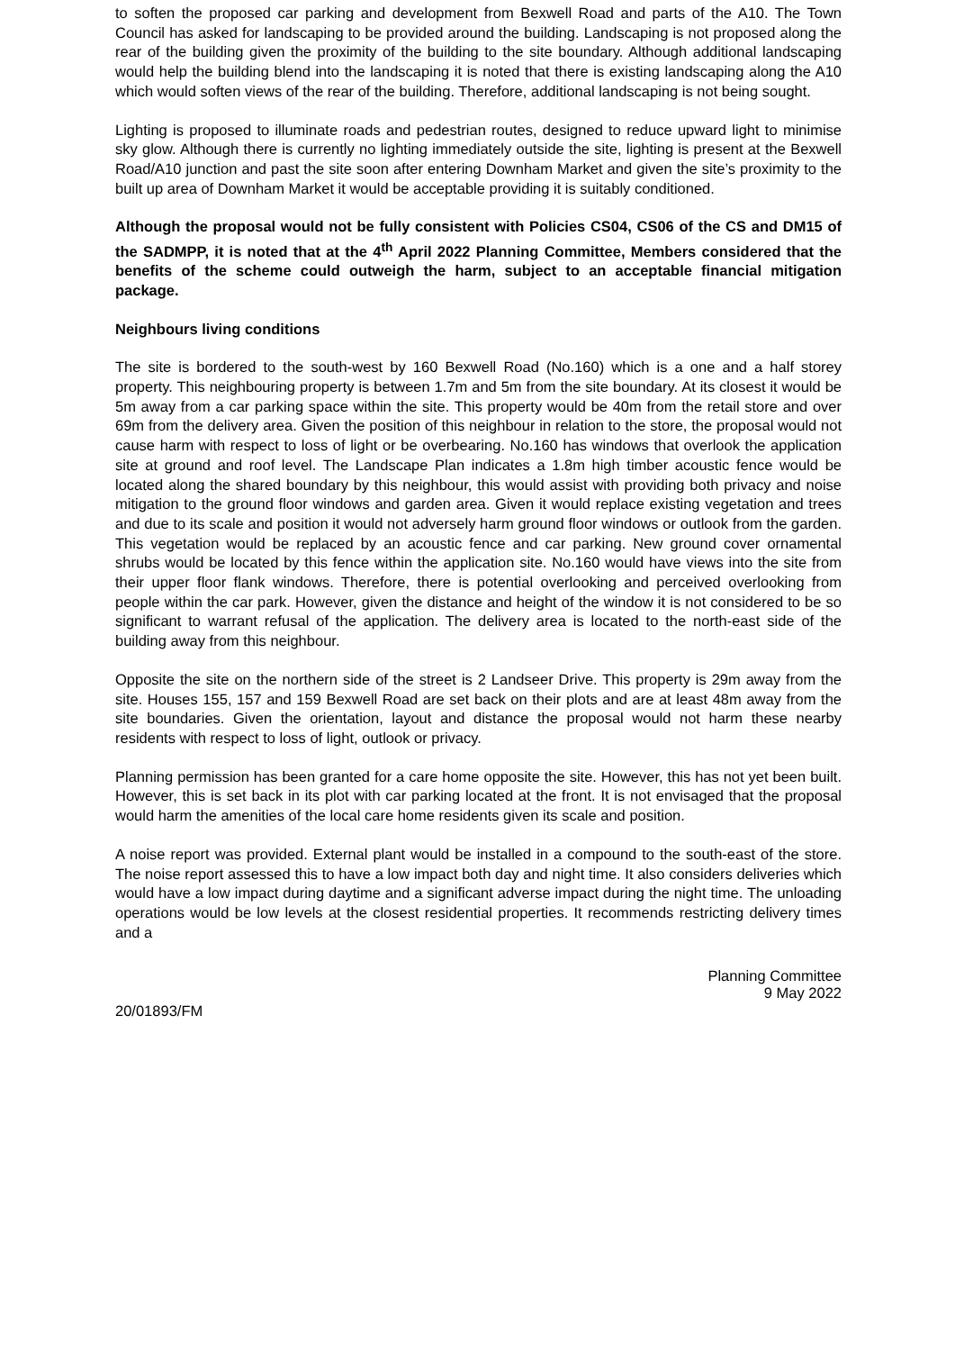to soften the proposed car parking and development from Bexwell Road and parts of the A10. The Town Council has asked for landscaping to be provided around the building. Landscaping is not proposed along the rear of the building given the proximity of the building to the site boundary. Although additional landscaping would help the building blend into the landscaping it is noted that there is existing landscaping along the A10 which would soften views of the rear of the building. Therefore, additional landscaping is not being sought.
Lighting is proposed to illuminate roads and pedestrian routes, designed to reduce upward light to minimise sky glow. Although there is currently no lighting immediately outside the site, lighting is present at the Bexwell Road/A10 junction and past the site soon after entering Downham Market and given the site’s proximity to the built up area of Downham Market it would be acceptable providing it is suitably conditioned.
Although the proposal would not be fully consistent with Policies CS04, CS06 of the CS and DM15 of the SADMPP, it is noted that at the 4<sup>th</sup> April 2022 Planning Committee, Members considered that the benefits of the scheme could outweigh the harm, subject to an acceptable financial mitigation package.
Neighbours living conditions
The site is bordered to the south-west by 160 Bexwell Road (No.160) which is a one and a half storey property. This neighbouring property is between 1.7m and 5m from the site boundary. At its closest it would be 5m away from a car parking space within the site. This property would be 40m from the retail store and over 69m from the delivery area. Given the position of this neighbour in relation to the store, the proposal would not cause harm with respect to loss of light or be overbearing. No.160 has windows that overlook the application site at ground and roof level. The Landscape Plan indicates a 1.8m high timber acoustic fence would be located along the shared boundary by this neighbour, this would assist with providing both privacy and noise mitigation to the ground floor windows and garden area. Given it would replace existing vegetation and trees and due to its scale and position it would not adversely harm ground floor windows or outlook from the garden. This vegetation would be replaced by an acoustic fence and car parking. New ground cover ornamental shrubs would be located by this fence within the application site. No.160 would have views into the site from their upper floor flank windows. Therefore, there is potential overlooking and perceived overlooking from people within the car park. However, given the distance and height of the window it is not considered to be so significant to warrant refusal of the application. The delivery area is located to the north-east side of the building away from this neighbour.
Opposite the site on the northern side of the street is 2 Landseer Drive. This property is 29m away from the site. Houses 155, 157 and 159 Bexwell Road are set back on their plots and are at least 48m away from the site boundaries. Given the orientation, layout and distance the proposal would not harm these nearby residents with respect to loss of light, outlook or privacy.
Planning permission has been granted for a care home opposite the site. However, this has not yet been built. However, this is set back in its plot with car parking located at the front. It is not envisaged that the proposal would harm the amenities of the local care home residents given its scale and position.
A noise report was provided. External plant would be installed in a compound to the south-east of the store. The noise report assessed this to have a low impact both day and night time. It also considers deliveries which would have a low impact during daytime and a significant adverse impact during the night time. The unloading operations would be low levels at the closest residential properties. It recommends restricting delivery times and a
Planning Committee
9 May 2022
20/01893/FM